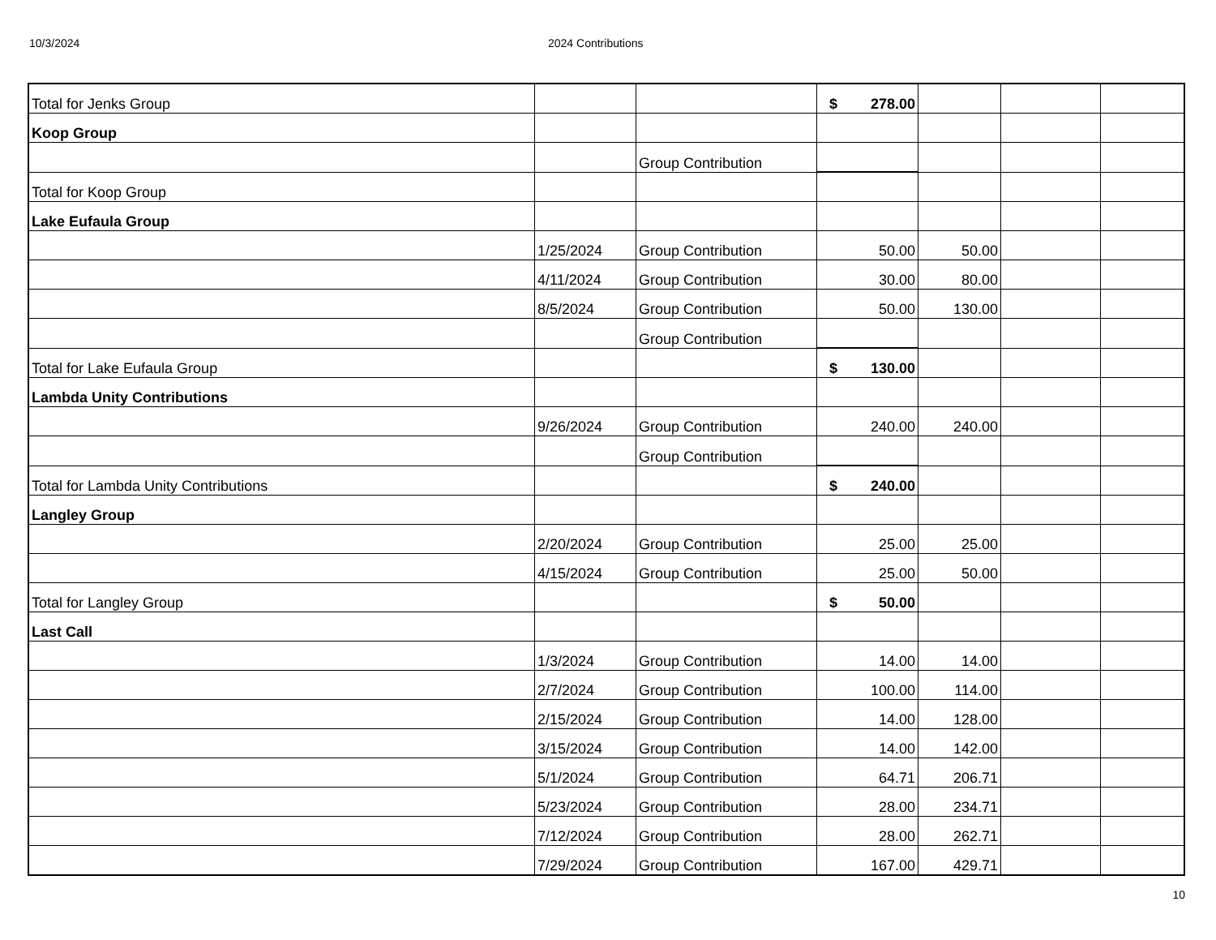10/3/2024 2024 Contributions
| Total for Jenks Group | | | $ 278.00 | | | |
| Koop Group | | | | | | |
| | | Group Contribution | | | | |
| Total for Koop Group | | | | | | |
| Lake Eufaula Group | | | | | | |
| | 1/25/2024 | Group Contribution | 50.00 | 50.00 | | |
| | 4/11/2024 | Group Contribution | 30.00 | 80.00 | | |
| | 8/5/2024 | Group Contribution | 50.00 | 130.00 | | |
| | | Group Contribution | | | | |
| Total for Lake Eufaula Group | | | $ 130.00 | | | |
| Lambda Unity Contributions | | | | | | |
| | 9/26/2024 | Group Contribution | 240.00 | 240.00 | | |
| | | Group Contribution | | | | |
| Total for Lambda Unity Contributions | | | $ 240.00 | | | |
| Langley Group | | | | | | |
| | 2/20/2024 | Group Contribution | 25.00 | 25.00 | | |
| | 4/15/2024 | Group Contribution | 25.00 | 50.00 | | |
| Total for Langley Group | | | $ 50.00 | | | |
| Last Call | | | | | | |
| | 1/3/2024 | Group Contribution | 14.00 | 14.00 | | |
| | 2/7/2024 | Group Contribution | 100.00 | 114.00 | | |
| | 2/15/2024 | Group Contribution | 14.00 | 128.00 | | |
| | 3/15/2024 | Group Contribution | 14.00 | 142.00 | | |
| | 5/1/2024 | Group Contribution | 64.71 | 206.71 | | |
| | 5/23/2024 | Group Contribution | 28.00 | 234.71 | | |
| | 7/12/2024 | Group Contribution | 28.00 | 262.71 | | |
| | 7/29/2024 | Group Contribution | 167.00 | 429.71 | | |
10